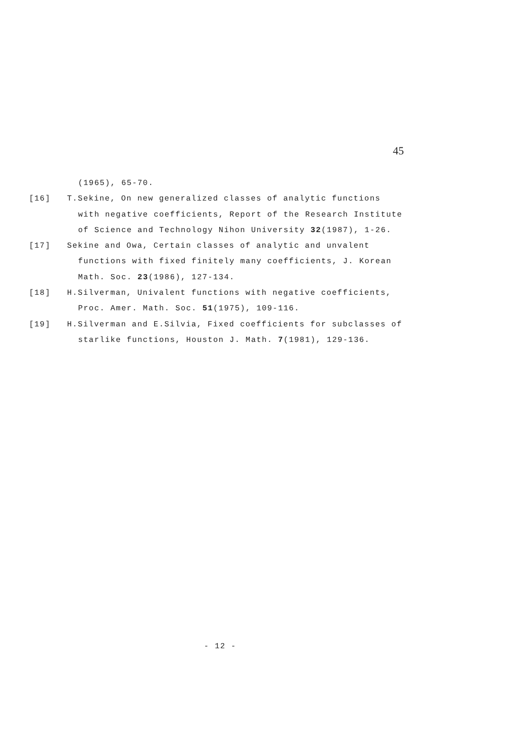45
(1965), 65-70.
[16] T.Sekine, On new generalized classes of analytic functions
with negative coefficients, Report of the Research Institute
of Science and Technology Nihon University 32(1987), 1-26.
[17] Sekine and Owa, Certain classes of analytic and unvalent
functions with fixed finitely many coefficients, J. Korean
Math. Soc. 23(1986), 127-134.
[18] H.Silverman, Univalent functions with negative coefficients,
Proc. Amer. Math. Soc. 51(1975), 109-116.
[19] H.Silverman and E.Silvia, Fixed coefficients for subclasses of
starlike functions, Houston J. Math. 7(1981), 129-136.
- 12 -